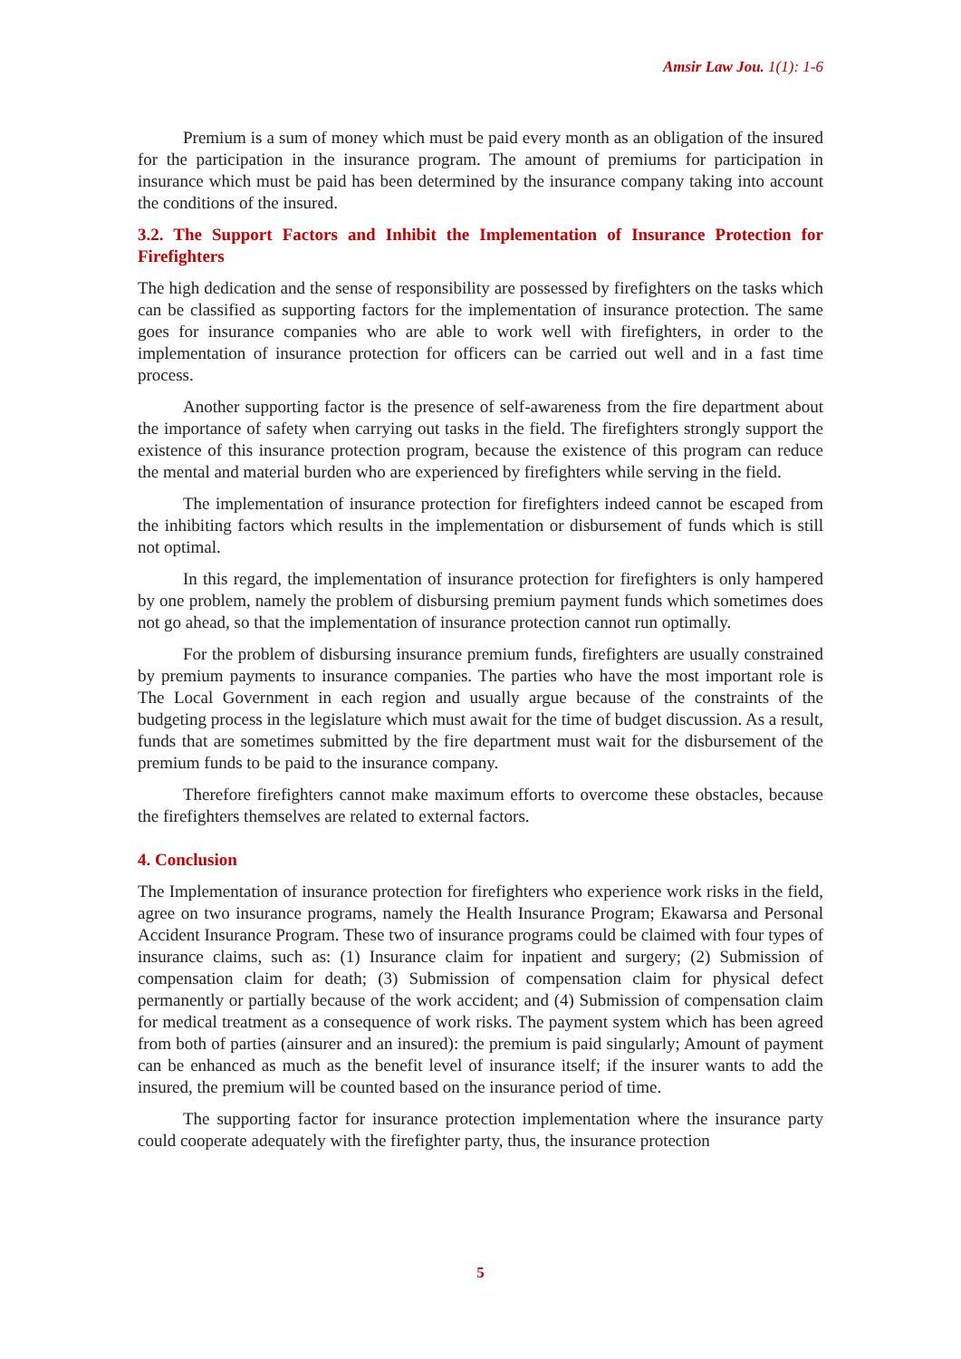Amsir Law Jou. 1(1): 1-6
Premium is a sum of money which must be paid every month as an obligation of the insured for the participation in the insurance program. The amount of premiums for participation in insurance which must be paid has been determined by the insurance company taking into account the conditions of the insured.
3.2. The Support Factors and Inhibit the Implementation of Insurance Protection for Firefighters
The high dedication and the sense of responsibility are possessed by firefighters on the tasks which can be classified as supporting factors for the implementation of insurance protection. The same goes for insurance companies who are able to work well with firefighters, in order to the implementation of insurance protection for officers can be carried out well and in a fast time process.
Another supporting factor is the presence of self-awareness from the fire department about the importance of safety when carrying out tasks in the field. The firefighters strongly support the existence of this insurance protection program, because the existence of this program can reduce the mental and material burden who are experienced by firefighters while serving in the field.
The implementation of insurance protection for firefighters indeed cannot be escaped from the inhibiting factors which results in the implementation or disbursement of funds which is still not optimal.
In this regard, the implementation of insurance protection for firefighters is only hampered by one problem, namely the problem of disbursing premium payment funds which sometimes does not go ahead, so that the implementation of insurance protection cannot run optimally.
For the problem of disbursing insurance premium funds, firefighters are usually constrained by premium payments to insurance companies. The parties who have the most important role is The Local Government in each region and usually argue because of the constraints of the budgeting process in the legislature which must await for the time of budget discussion. As a result, funds that are sometimes submitted by the fire department must wait for the disbursement of the premium funds to be paid to the insurance company.
Therefore firefighters cannot make maximum efforts to overcome these obstacles, because the firefighters themselves are related to external factors.
4. Conclusion
The Implementation of insurance protection for firefighters who experience work risks in the field, agree on two insurance programs, namely the Health Insurance Program; Ekawarsa and Personal Accident Insurance Program. These two of insurance programs could be claimed with four types of insurance claims, such as: (1) Insurance claim for inpatient and surgery; (2) Submission of compensation claim for death; (3) Submission of compensation claim for physical defect permanently or partially because of the work accident; and (4) Submission of compensation claim for medical treatment as a consequence of work risks. The payment system which has been agreed from both of parties (ainsurer and an insured): the premium is paid singularly; Amount of payment can be enhanced as much as the benefit level of insurance itself; if the insurer wants to add the insured, the premium will be counted based on the insurance period of time.
The supporting factor for insurance protection implementation where the insurance party could cooperate adequately with the firefighter party, thus, the insurance protection
5